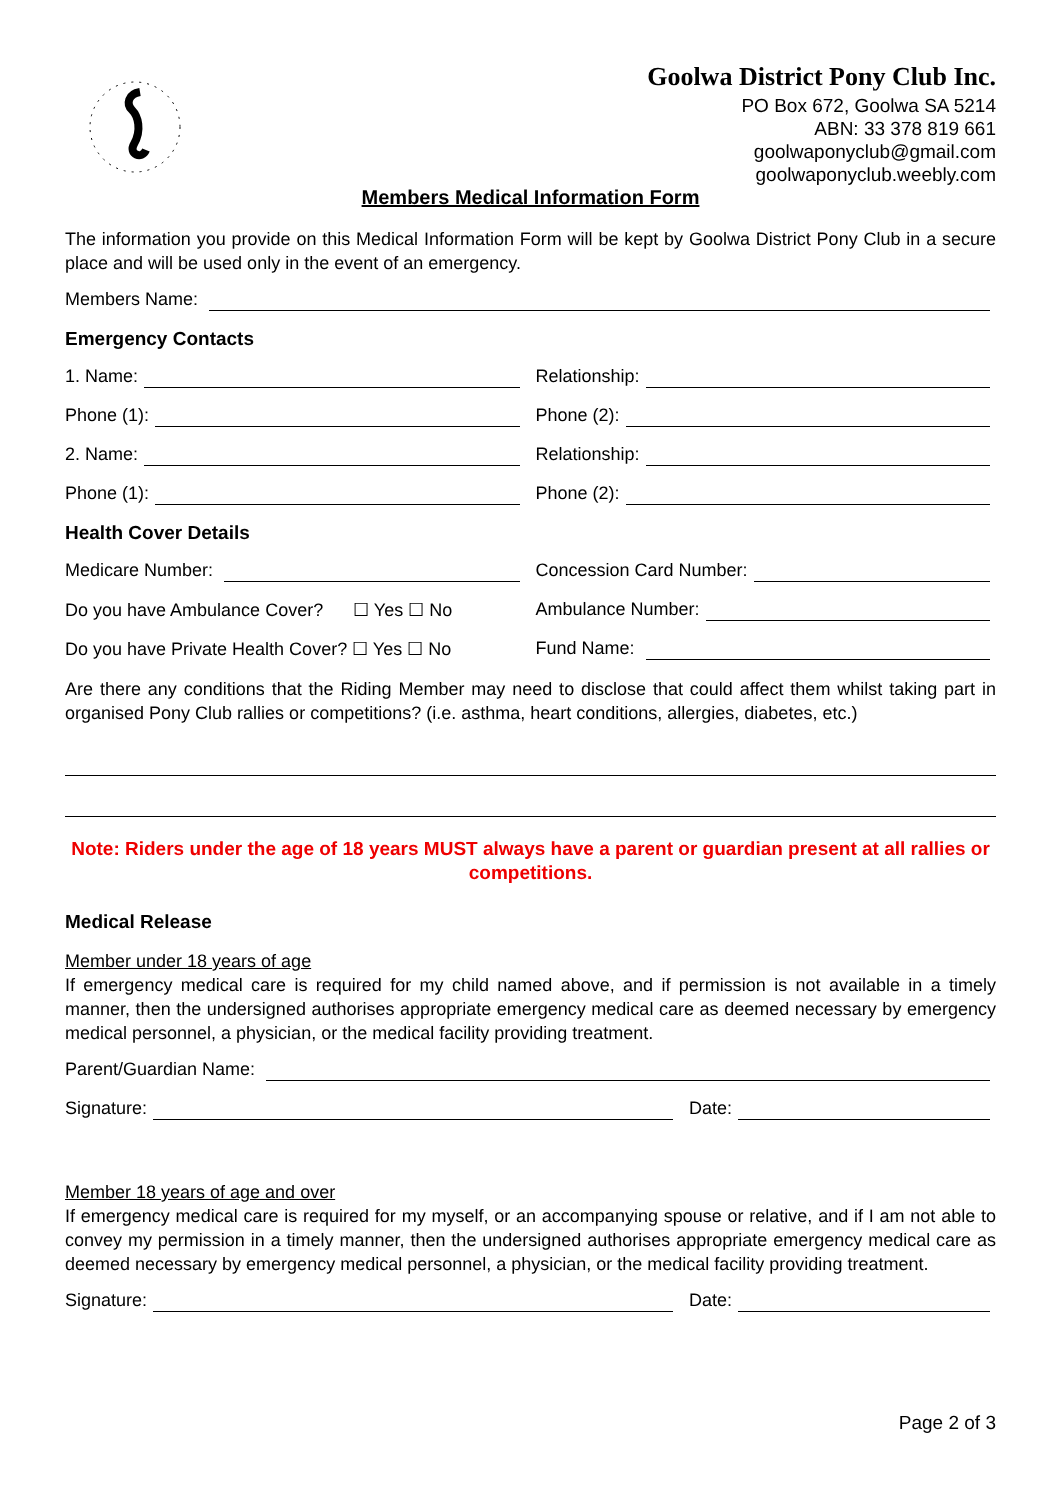Goolwa District Pony Club Inc.
PO Box 672, Goolwa SA 5214
ABN: 33 378 819 661
goolwaponyclub@gmail.com
goolwaponyclub.weebly.com
Members Medical Information Form
The information you provide on this Medical Information Form will be kept by Goolwa District Pony Club in a secure place and will be used only in the event of an emergency.
Members Name:
Emergency Contacts
1. Name:
Relationship:
Phone (1):
Phone (2):
2. Name:
Relationship:
Phone (1):
Phone (2):
Health Cover Details
Medicare Number:
Concession Card Number:
Do you have Ambulance Cover? ☐ Yes ☐ No
Ambulance Number:
Do you have Private Health Cover? ☐ Yes ☐ No
Fund Name:
Are there any conditions that the Riding Member may need to disclose that could affect them whilst taking part in organised Pony Club rallies or competitions? (i.e. asthma, heart conditions, allergies, diabetes, etc.)
Note: Riders under the age of 18 years MUST always have a parent or guardian present at all rallies or competitions.
Medical Release
Member under 18 years of age
If emergency medical care is required for my child named above, and if permission is not available in a timely manner, then the undersigned authorises appropriate emergency medical care as deemed necessary by emergency medical personnel, a physician, or the medical facility providing treatment.
Parent/Guardian Name:
Signature:
Date:
Member 18 years of age and over
If emergency medical care is required for my myself, or an accompanying spouse or relative, and if I am not able to convey my permission in a timely manner, then the undersigned authorises appropriate emergency medical care as deemed necessary by emergency medical personnel, a physician, or the medical facility providing treatment.
Signature:
Date:
Page 2 of 3